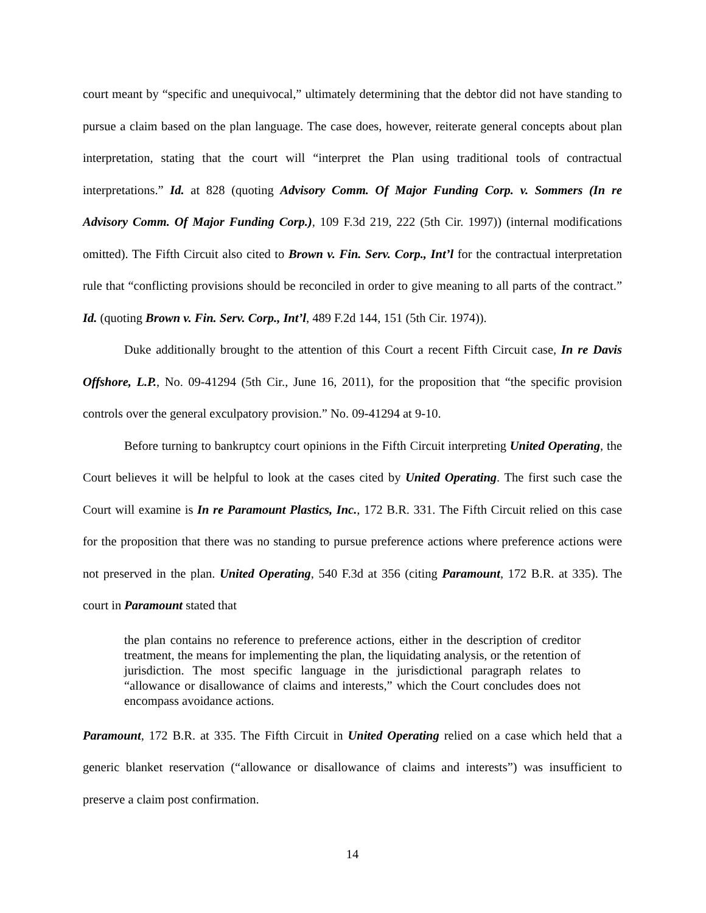court meant by “specific and unequivocal,” ultimately determining that the debtor did not have standing to pursue a claim based on the plan language. The case does, however, reiterate general concepts about plan interpretation, stating that the court will “interpret the Plan using traditional tools of contractual interpretations.” Id. at 828 (quoting Advisory Comm. Of Major Funding Corp. v. Sommers (In re Advisory Comm. Of Major Funding Corp.), 109 F.3d 219, 222 (5th Cir. 1997)) (internal modifications omitted). The Fifth Circuit also cited to Brown v. Fin. Serv. Corp., Int’l for the contractual interpretation rule that “conflicting provisions should be reconciled in order to give meaning to all parts of the contract.” Id. (quoting Brown v. Fin. Serv. Corp., Int’l, 489 F.2d 144, 151 (5th Cir. 1974)).
Duke additionally brought to the attention of this Court a recent Fifth Circuit case, In re Davis Offshore, L.P., No. 09-41294 (5th Cir., June 16, 2011), for the proposition that “the specific provision controls over the general exculpatory provision.” No. 09-41294 at 9-10.
Before turning to bankruptcy court opinions in the Fifth Circuit interpreting United Operating, the Court believes it will be helpful to look at the cases cited by United Operating. The first such case the Court will examine is In re Paramount Plastics, Inc., 172 B.R. 331. The Fifth Circuit relied on this case for the proposition that there was no standing to pursue preference actions where preference actions were not preserved in the plan. United Operating, 540 F.3d at 356 (citing Paramount, 172 B.R. at 335). The court in Paramount stated that
the plan contains no reference to preference actions, either in the description of creditor treatment, the means for implementing the plan, the liquidating analysis, or the retention of jurisdiction. The most specific language in the jurisdictional paragraph relates to “allowance or disallowance of claims and interests,” which the Court concludes does not encompass avoidance actions.
Paramount, 172 B.R. at 335. The Fifth Circuit in United Operating relied on a case which held that a generic blanket reservation (“allowance or disallowance of claims and interests”) was insufficient to preserve a claim post confirmation.
14